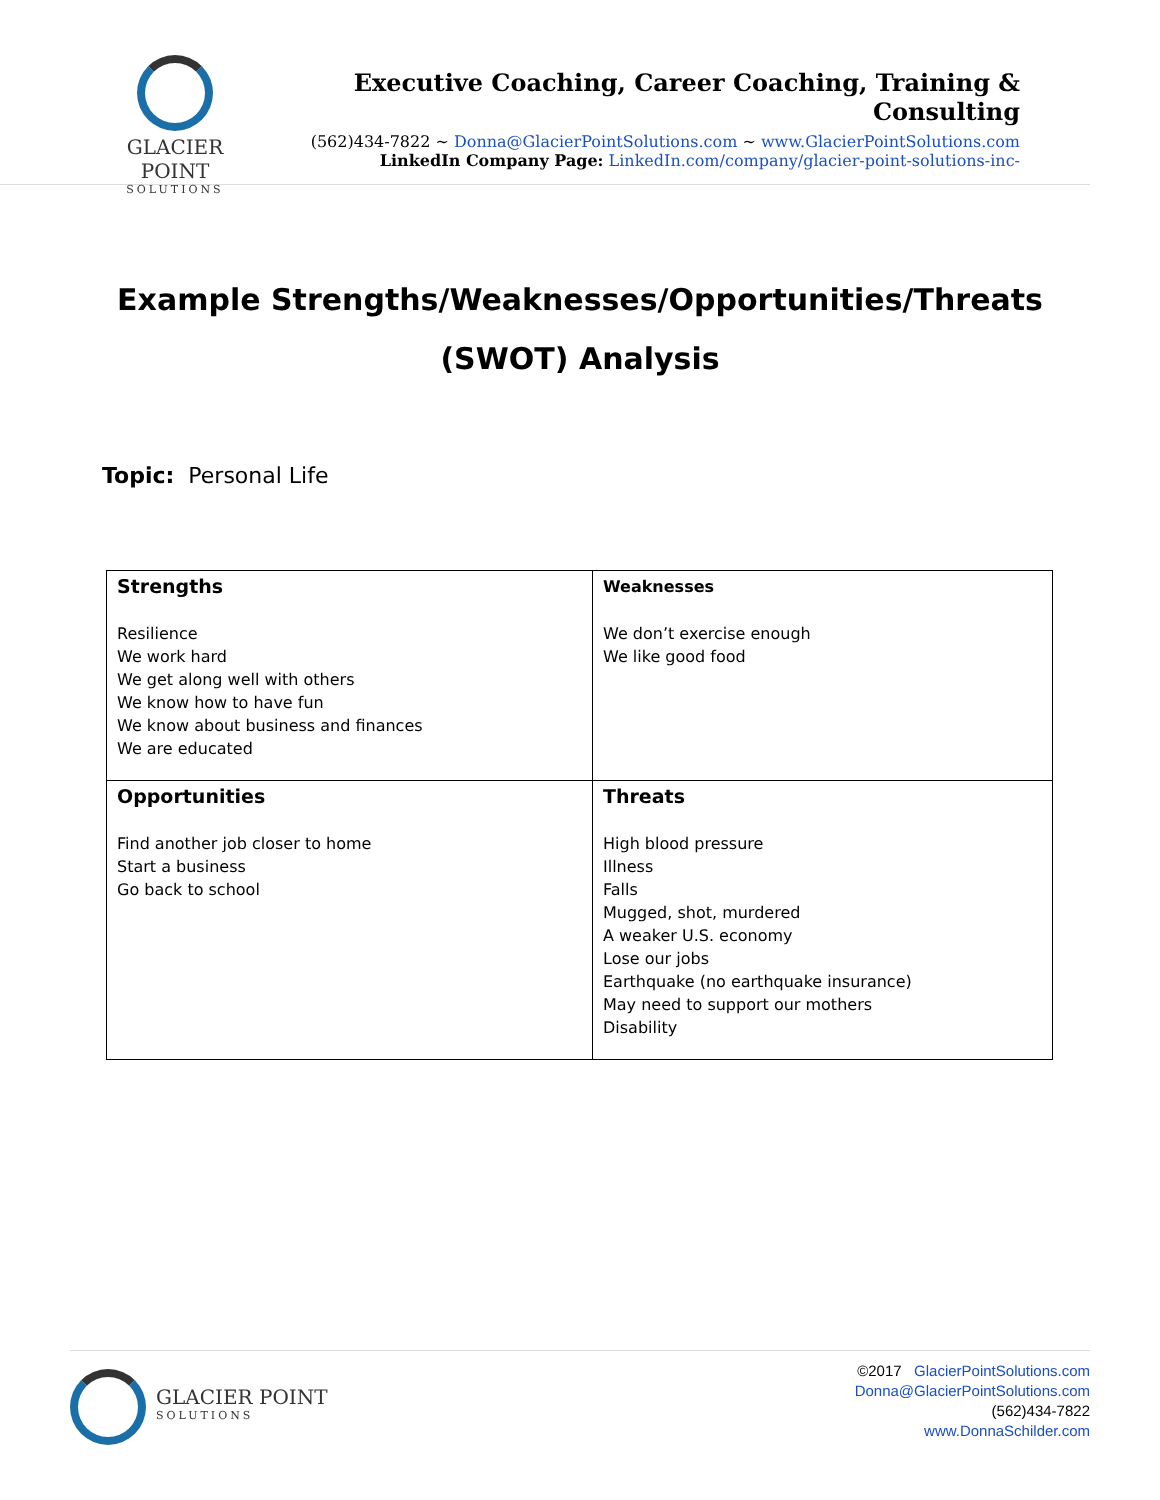GLACIER POINT
SOLUTIONS
Executive Coaching, Career Coaching, Training & Consulting
(562)434-7822 ~ Donna@GlacierPointSolutions.com ~ www.GlacierPointSolutions.com
LinkedIn Company Page: LinkedIn.com/company/glacier-point-solutions-inc-
Example Strengths/Weaknesses/Opportunities/Threats
(SWOT) Analysis
Topic: Personal Life
| Strengths Resilience We work hard We get along well with others We know how to have fun We know about business and finances We are educated | Weaknesses We don’t exercise enough We like good food |
| Opportunities Find another job closer to home Start a business Go back to school | Threats High blood pressure Illness Falls Mugged, shot, murdered A weaker U.S. economy Lose our jobs Earthquake (no earthquake insurance) May need to support our mothers Disability |
GLACIER POINT
SOLUTIONS
©2017 GlacierPointSolutions.com
Donna@GlacierPointSolutions.com
(562)434-7822
www.DonnaSchilder.com